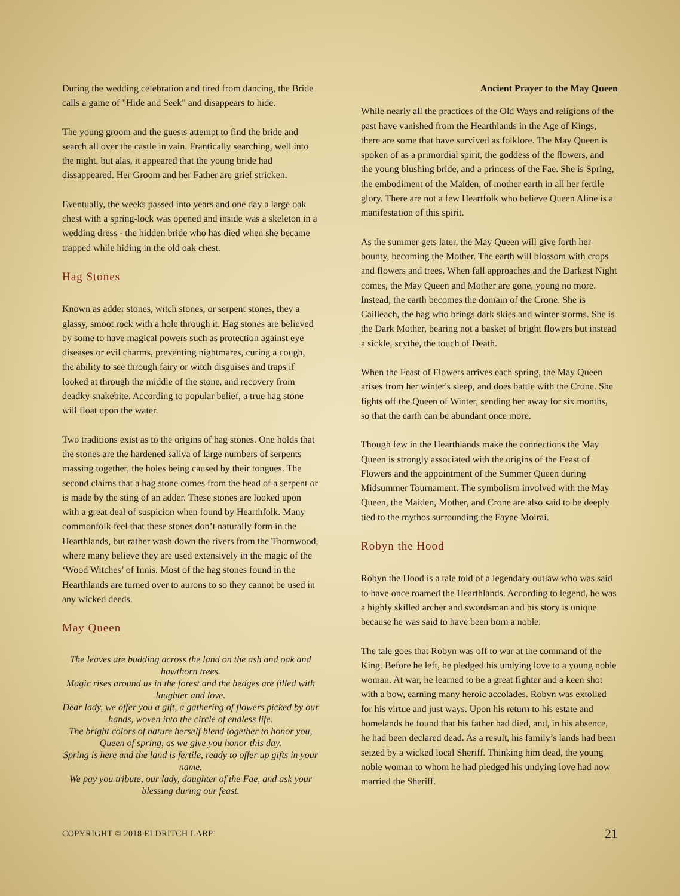During the wedding celebration and tired from dancing, the Bride calls a game of "Hide and Seek" and disappears to hide.
The young groom and the guests attempt to find the bride and search all over the castle in vain. Frantically searching, well into the night, but alas, it appeared that the young bride had dissappeared. Her Groom and her Father are grief stricken.
Eventually, the weeks passed into years and one day a large oak chest with a spring-lock was opened and inside was a skeleton in a wedding dress - the hidden bride who has died when she became trapped while hiding in the old oak chest.
Hag Stones
Known as adder stones, witch stones, or serpent stones, they a glassy, smoot rock with a hole through it. Hag stones are believed by some to have magical powers such as protection against eye diseases or evil charms, preventing nightmares, curing a cough, the ability to see through fairy or witch disguises and traps if looked at through the middle of the stone, and recovery from deadky snakebite. According to popular belief, a true hag stone will float upon the water.
Two traditions exist as to the origins of hag stones. One holds that the stones are the hardened saliva of large numbers of serpents massing together, the holes being caused by their tongues. The second claims that a hag stone comes from the head of a serpent or is made by the sting of an adder. These stones are looked upon with a great deal of suspicion when found by Hearthfolk. Many commonfolk feel that these stones don’t naturally form in the Hearthlands, but rather wash down the rivers from the Thornwood, where many believe they are used extensively in the magic of the ‘Wood Witches’ of Innis. Most of the hag stones found in the Hearthlands are turned over to aurons to so they cannot be used in any wicked deeds.
May Queen
The leaves are budding across the land on the ash and oak and hawthorn trees.
Magic rises around us in the forest and the hedges are filled with laughter and love.
Dear lady, we offer you a gift, a gathering of flowers picked by our hands, woven into the circle of endless life.
The bright colors of nature herself blend together to honor you, Queen of spring, as we give you honor this day.
Spring is here and the land is fertile, ready to offer up gifts in your name.
We pay you tribute, our lady, daughter of the Fae, and ask your blessing during our feast.
Ancient Prayer to the May Queen
While nearly all the practices of the Old Ways and religions of the past have vanished from the Hearthlands in the Age of Kings, there are some that have survived as folklore. The May Queen is spoken of as a primordial spirit, the goddess of the flowers, and the young blushing bride, and a princess of the Fae. She is Spring, the embodiment of the Maiden, of mother earth in all her fertile glory. There are not a few Heartfolk who believe Queen Aline is a manifestation of this spirit.
As the summer gets later, the May Queen will give forth her bounty, becoming the Mother. The earth will blossom with crops and flowers and trees. When fall approaches and the Darkest Night comes, the May Queen and Mother are gone, young no more. Instead, the earth becomes the domain of the Crone. She is Cailleach, the hag who brings dark skies and winter storms. She is the Dark Mother, bearing not a basket of bright flowers but instead a sickle, scythe, the touch of Death.
When the Feast of Flowers arrives each spring, the May Queen arises from her winter's sleep, and does battle with the Crone. She fights off the Queen of Winter, sending her away for six months, so that the earth can be abundant once more.
Though few in the Hearthlands make the connections the May Queen is strongly associated with the origins of the Feast of Flowers and the appointment of the Summer Queen during Midsummer Tournament. The symbolism involved with the May Queen, the Maiden, Mother, and Crone are also said to be deeply tied to the mythos surrounding the Fayne Moirai.
Robyn the Hood
Robyn the Hood is a tale told of a legendary outlaw who was said to have once roamed the Hearthlands. According to legend, he was a highly skilled archer and swordsman and his story is unique because he was said to have been born a noble.
The tale goes that Robyn was off to war at the command of the King. Before he left, he pledged his undying love to a young noble woman. At war, he learned to be a great fighter and a keen shot with a bow, earning many heroic accolades. Robyn was extolled for his virtue and just ways. Upon his return to his estate and homelands he found that his father had died, and, in his absence, he had been declared dead. As a result, his family’s lands had been seized by a wicked local Sheriff. Thinking him dead, the young noble woman to whom he had pledged his undying love had now married the Sheriff.
COPYRIGHT © 2018 ELDRITCH LARP 21